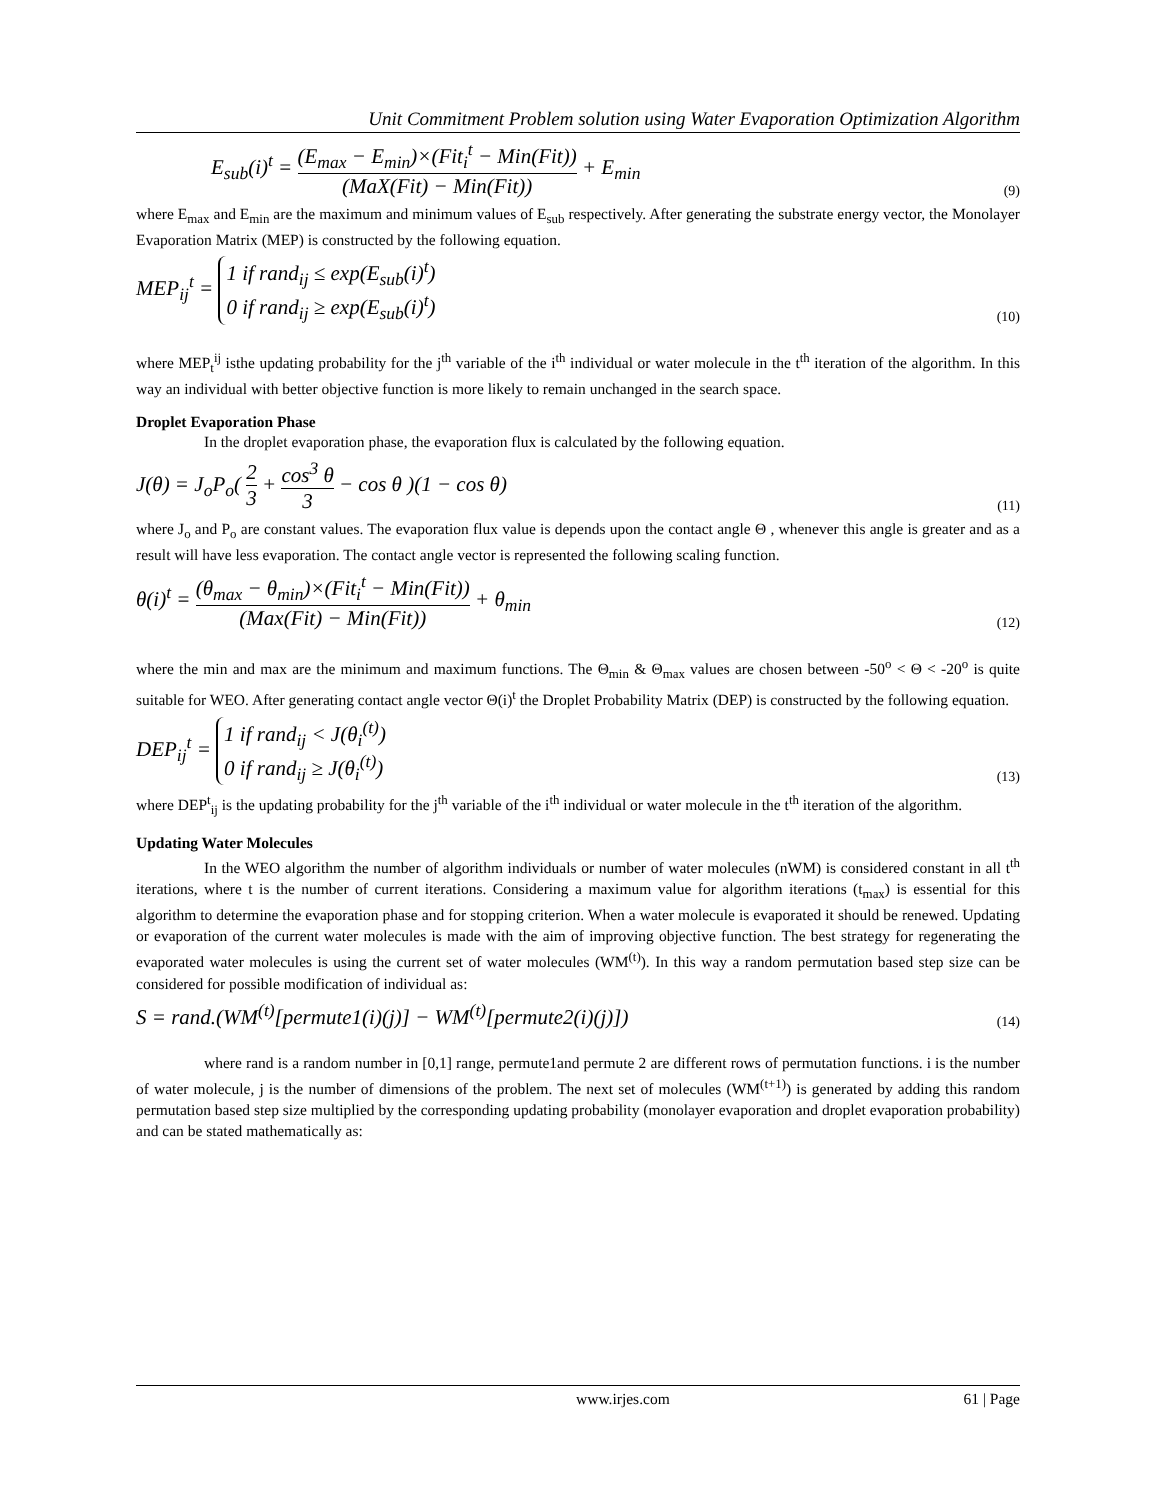Unit Commitment Problem solution using Water Evaporation Optimization Algorithm
E<sub>sub</sub>(i)<sup>t</sup> = (E<sub>max</sub> − E<sub>min</sub>)×(Fit<sub>i</sub><sup>t</sup> − Min(Fit)) (MaX(Fit) − Min(Fit)) + E<sub>min</sub> (9)
where E<sub>max</sub> and E<sub>min</sub> are the maximum and minimum values of E<sub>sub</sub> respectively. After generating the substrate energy vector, the Monolayer Evaporation Matrix (MEP) is constructed by the following equation.
MEP<sub>ij</sub><sup>t</sup> = 1 if rand<sub>ij</sub> ≤ exp(E<sub>sub</sub>(i)<sup>t</sup>)
0 if rand<sub>ij</sub> ≥ exp(E<sub>sub</sub>(i)<sup>t</sup>) (10)
where MEP<sub>t</sub><sup>ij</sup> isthe updating probability for the j<sup>th</sup> variable of the i<sup>th</sup> individual or water molecule in the t<sup>th</sup> iteration of the algorithm. In this way an individual with better objective function is more likely to remain unchanged in the search space.
Droplet Evaporation Phase
In the droplet evaporation phase, the evaporation flux is calculated by the following equation.
J(θ) = J<sub>o</sub>P<sub>o</sub>( 2 3 + cos<sup>3</sup> θ 3 − cos θ )(1 − cos θ) (11)
where J<sub>o</sub> and P<sub>o</sub> are constant values. The evaporation flux value is depends upon the contact angle Θ , whenever this angle is greater and as a result will have less evaporation. The contact angle vector is represented the following scaling function.
θ(i)<sup>t</sup> = (θ<sub>max</sub> − θ<sub>min</sub>)×(Fit<sub>i</sub><sup>t</sup> − Min(Fit)) (Max(Fit) − Min(Fit)) + θ<sub>min</sub> (12)
where the min and max are the minimum and maximum functions. The Θ<sub>min</sub> & Θ<sub>max</sub> values are chosen between -50<sup>o</sup> < Θ < -20<sup>o</sup> is quite suitable for WEO. After generating contact angle vector Θ(i)<sup>t</sup> the Droplet Probability Matrix (DEP) is constructed by the following equation.
DEP<sub>ij</sub><sup>t</sup> = 1 if rand<sub>ij</sub> < J(θ<sub>i</sub><sup>(t)</sup>)
0 if rand<sub>ij</sub> ≥ J(θ<sub>i</sub><sup>(t)</sup>) (13)
where DEP<sup>t</sup><sub>ij</sub> is the updating probability for the j<sup>th</sup> variable of the i<sup>th</sup> individual or water molecule in the t<sup>th</sup> iteration of the algorithm.
Updating Water Molecules
In the WEO algorithm the number of algorithm individuals or number of water molecules (nWM) is considered constant in all t<sup>th</sup> iterations, where t is the number of current iterations. Considering a maximum value for algorithm iterations (t<sub>max</sub>) is essential for this algorithm to determine the evaporation phase and for stopping criterion. When a water molecule is evaporated it should be renewed. Updating or evaporation of the current water molecules is made with the aim of improving objective function. The best strategy for regenerating the evaporated water molecules is using the current set of water molecules (WM<sup>(t)</sup>). In this way a random permutation based step size can be considered for possible modification of individual as:
S = rand.(WM<sup>(t)</sup>[permute1(i)(j)] − WM<sup>(t)</sup>[permute2(i)(j)]) (14)
where rand is a random number in [0,1] range, permute1and permute 2 are different rows of permutation functions. i is the number of water molecule, j is the number of dimensions of the problem. The next set of molecules (WM<sup>(t+1)</sup>) is generated by adding this random permutation based step size multiplied by the corresponding updating probability (monolayer evaporation and droplet evaporation probability) and can be stated mathematically as:
www.irjes.com 61 | Page